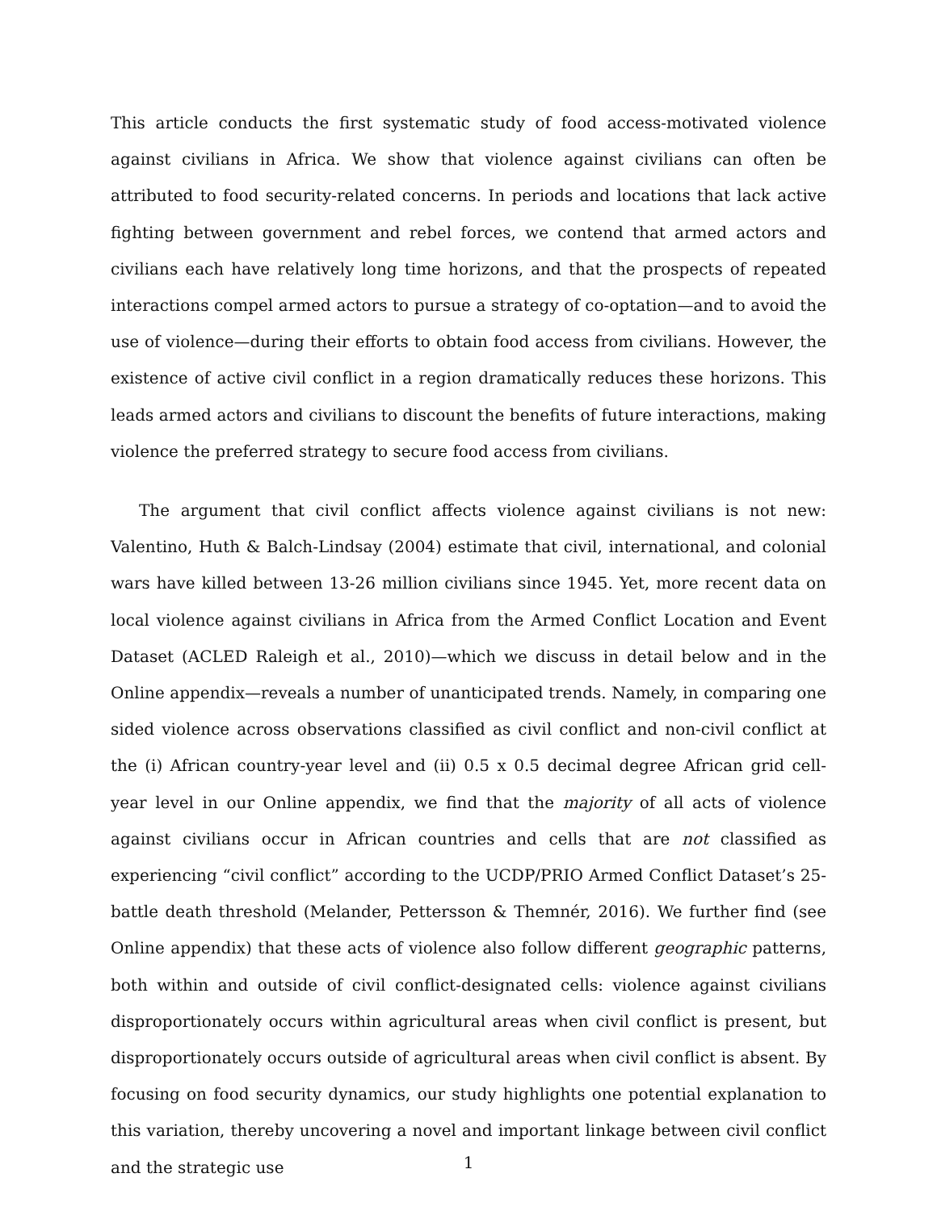This article conducts the first systematic study of food access-motivated violence against civilians in Africa. We show that violence against civilians can often be attributed to food security-related concerns. In periods and locations that lack active fighting between government and rebel forces, we contend that armed actors and civilians each have relatively long time horizons, and that the prospects of repeated interactions compel armed actors to pursue a strategy of co-optation—and to avoid the use of violence—during their efforts to obtain food access from civilians. However, the existence of active civil conflict in a region dramatically reduces these horizons. This leads armed actors and civilians to discount the benefits of future interactions, making violence the preferred strategy to secure food access from civilians.
The argument that civil conflict affects violence against civilians is not new: Valentino, Huth & Balch-Lindsay (2004) estimate that civil, international, and colonial wars have killed between 13-26 million civilians since 1945. Yet, more recent data on local violence against civilians in Africa from the Armed Conflict Location and Event Dataset (ACLED Raleigh et al., 2010)—which we discuss in detail below and in the Online appendix—reveals a number of unanticipated trends. Namely, in comparing one sided violence across observations classified as civil conflict and non-civil conflict at the (i) African country-year level and (ii) 0.5 x 0.5 decimal degree African grid cell-year level in our Online appendix, we find that the majority of all acts of violence against civilians occur in African countries and cells that are not classified as experiencing “civil conflict” according to the UCDP/PRIO Armed Conflict Dataset’s 25-battle death threshold (Melander, Pettersson & Themnér, 2016). We further find (see Online appendix) that these acts of violence also follow different geographic patterns, both within and outside of civil conflict-designated cells: violence against civilians disproportionately occurs within agricultural areas when civil conflict is present, but disproportionately occurs outside of agricultural areas when civil conflict is absent. By focusing on food security dynamics, our study highlights one potential explanation to this variation, thereby uncovering a novel and important linkage between civil conflict and the strategic use
1